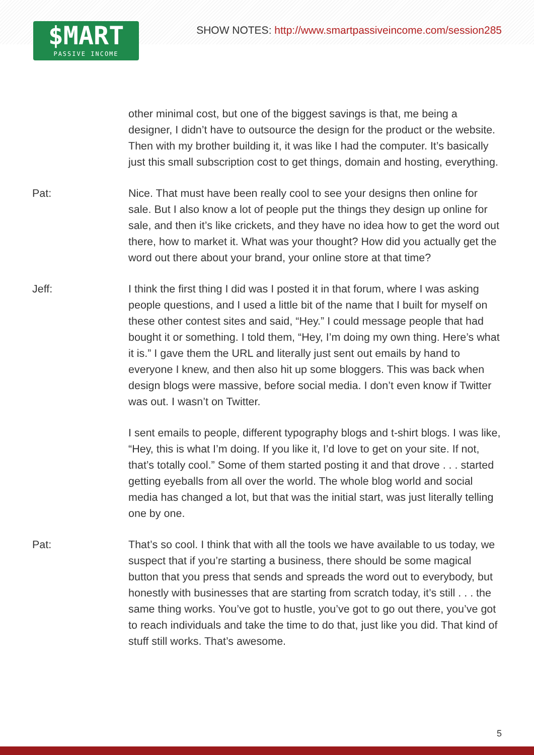$MART
PASSIVE INCOME
SHOW NOTES: http://www.smartpassiveincome.com/session285
other minimal cost, but one of the biggest savings is that, me being a designer, I didn’t have to outsource the design for the product or the website. Then with my brother building it, it was like I had the computer. It’s basically just this small subscription cost to get things, domain and hosting, everything.
Pat: Nice. That must have been really cool to see your designs then online for sale. But I also know a lot of people put the things they design up online for sale, and then it’s like crickets, and they have no idea how to get the word out there, how to market it. What was your thought? How did you actually get the word out there about your brand, your online store at that time?
Jeff: I think the first thing I did was I posted it in that forum, where I was asking people questions, and I used a little bit of the name that I built for myself on these other contest sites and said, “Hey.” I could message people that had bought it or something. I told them, “Hey, I’m doing my own thing. Here’s what it is.” I gave them the URL and literally just sent out emails by hand to everyone I knew, and then also hit up some bloggers. This was back when design blogs were massive, before social media. I don’t even know if Twitter was out. I wasn’t on Twitter.
I sent emails to people, different typography blogs and t-shirt blogs. I was like, “Hey, this is what I’m doing. If you like it, I’d love to get on your site. If not, that’s totally cool.” Some of them started posting it and that drove . . . started getting eyeballs from all over the world. The whole blog world and social media has changed a lot, but that was the initial start, was just literally telling one by one.
Pat: That’s so cool. I think that with all the tools we have available to us today, we suspect that if you’re starting a business, there should be some magical button that you press that sends and spreads the word out to everybody, but honestly with businesses that are starting from scratch today, it’s still . . . the same thing works. You’ve got to hustle, you’ve got to go out there, you’ve got to reach individuals and take the time to do that, just like you did. That kind of stuff still works. That’s awesome.
5